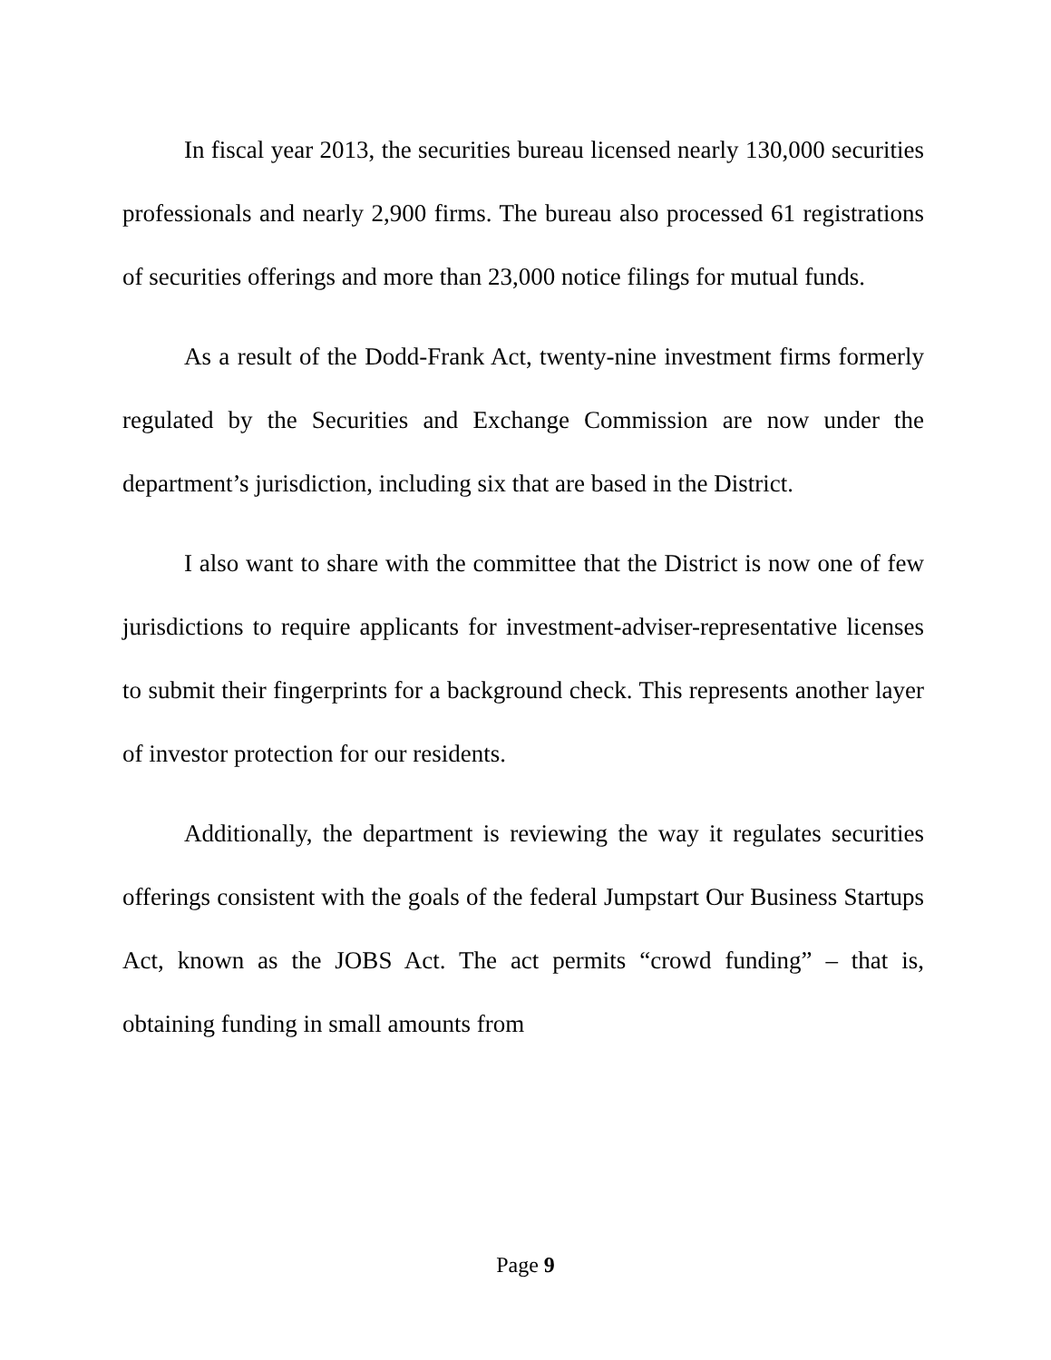In fiscal year 2013, the securities bureau licensed nearly 130,000 securities professionals and nearly 2,900 firms. The bureau also processed 61 registrations of securities offerings and more than 23,000 notice filings for mutual funds.
As a result of the Dodd-Frank Act, twenty-nine investment firms formerly regulated by the Securities and Exchange Commission are now under the department’s jurisdiction, including six that are based in the District.
I also want to share with the committee that the District is now one of few jurisdictions to require applicants for investment-adviser-representative licenses to submit their fingerprints for a background check. This represents another layer of investor protection for our residents.
Additionally, the department is reviewing the way it regulates securities offerings consistent with the goals of the federal Jumpstart Our Business Startups Act, known as the JOBS Act. The act permits “crowd funding” – that is, obtaining funding in small amounts from
Page 9